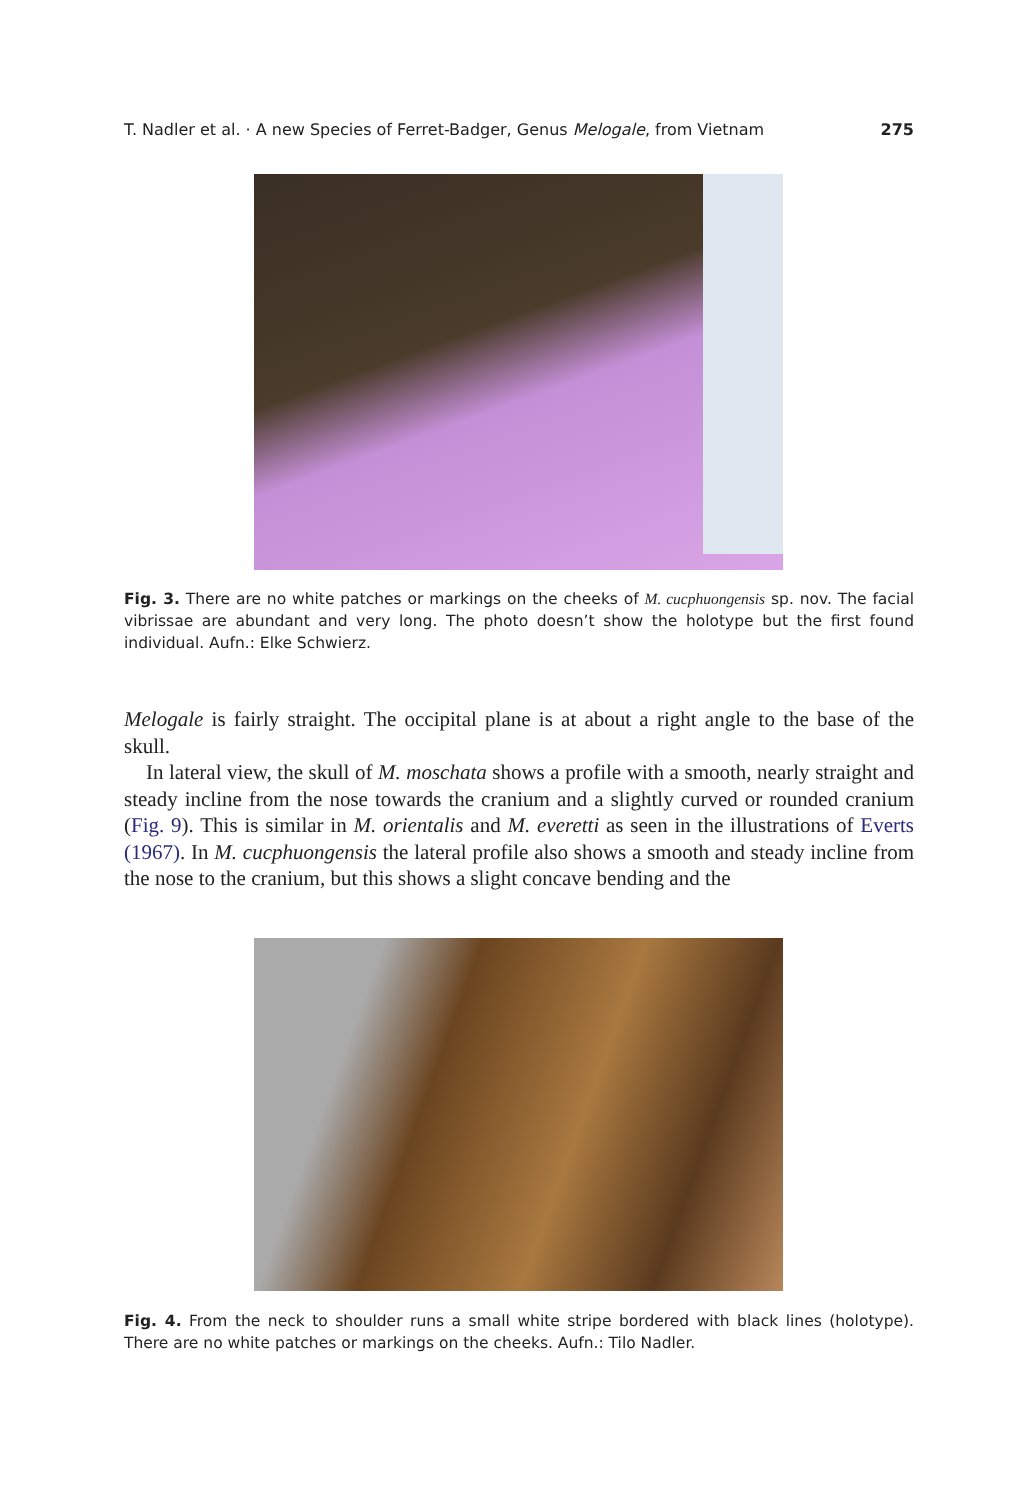T. Nadler et al. · A new Species of Ferret-Badger, Genus Melogale, from Vietnam 275
Fig. 3. There are no white patches or markings on the cheeks of M. cucphuongensis sp. nov. The facial vibrissae are abundant and very long. The photo doesn’t show the holotype but the first found individual. Aufn.: Elke Schwierz.
Melogale is fairly straight. The occipital plane is at about a right angle to the base of the skull.
In lateral view, the skull of M. moschata shows a profile with a smooth, nearly straight and steady incline from the nose towards the cranium and a slightly curved or rounded cranium (Fig. 9). This is similar in M. orientalis and M. everetti as seen in the illustrations of Everts (1967). In M. cucphuongensis the lateral profile also shows a smooth and steady incline from the nose to the cranium, but this shows a slight concave bending and the
Fig. 4. From the neck to shoulder runs a small white stripe bordered with black lines (holotype). There are no white patches or markings on the cheeks. Aufn.: Tilo Nadler.